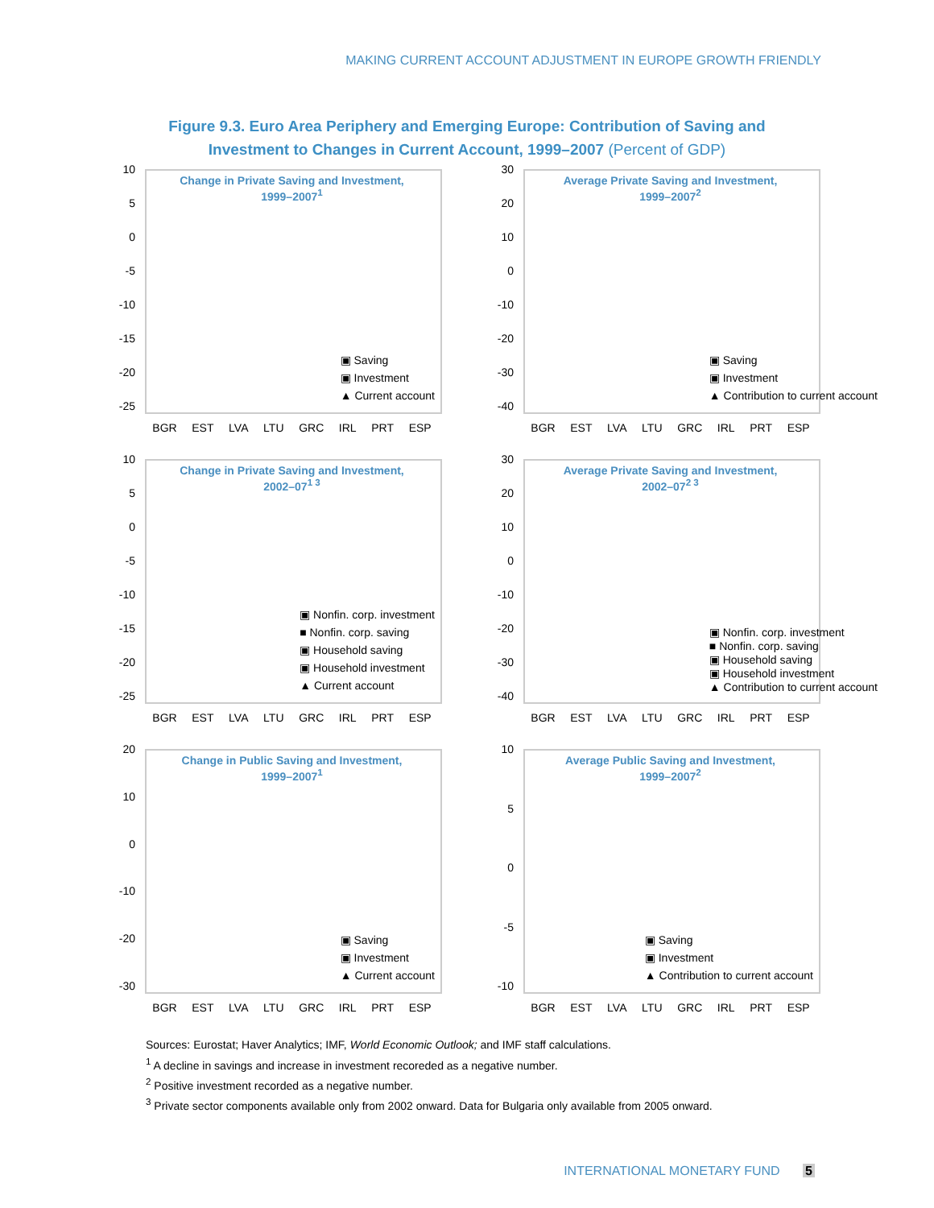MAKING CURRENT ACCOUNT ADJUSTMENT IN EUROPE GROWTH FRIENDLY
Figure 9.3. Euro Area Periphery and Emerging Europe: Contribution of Saving and
Investment to Changes in Current Account, 1999–2007 (Percent of GDP)
Change in Private Saving and Investment,
1999–2007<sup>1</sup>
10
5
0
-5
-10
-15
-20
-25
▣ Saving
▣ Investment
▲ Current account
BGR EST LVA LTU GRC IRL PRT ESP
Average Private Saving and Investment,
1999–2007<sup>2</sup>
30
20
10
0
-10
-20
-30
-40
▣ Saving
▣ Investment
▲ Contribution to current account
BGR EST LVA LTU GRC IRL PRT ESP
Change in Private Saving and Investment,
2002–07<sup>1 3</sup>
10
5
0
-5
-10
-15
-20
-25
▣ Nonfin. corp. investment
■ Nonfin. corp. saving
▣ Household saving
▣ Household investment
▲ Current account
BGR EST LVA LTU GRC IRL PRT ESP
Average Private Saving and Investment,
2002–07<sup>2 3</sup>
30
20
10
0
-10
-20
-30
-40
▣ Nonfin. corp. investment
■ Nonfin. corp. saving
▣ Household saving
▣ Household investment
▲ Contribution to current account
BGR EST LVA LTU GRC IRL PRT ESP
Change in Public Saving and Investment,
1999–2007<sup>1</sup>
20
10
0
-10
-20
-30
▣ Saving
▣ Investment
▲ Current account
BGR EST LVA LTU GRC IRL PRT ESP
Average Public Saving and Investment,
1999–2007<sup>2</sup>
10
5
0
-5
-10
▣ Saving
▣ Investment
▲ Contribution to current account
BGR EST LVA LTU GRC IRL PRT ESP
Sources: Eurostat; Haver Analytics; IMF, World Economic Outlook; and IMF staff calculations.
<sup>1</sup> A decline in savings and increase in investment recoreded as a negative number.
<sup>2</sup> Positive investment recorded as a negative number.
<sup>3</sup> Private sector components available only from 2002 onward. Data for Bulgaria only available from 2005 onward.
INTERNATIONAL MONETARY FUND 5